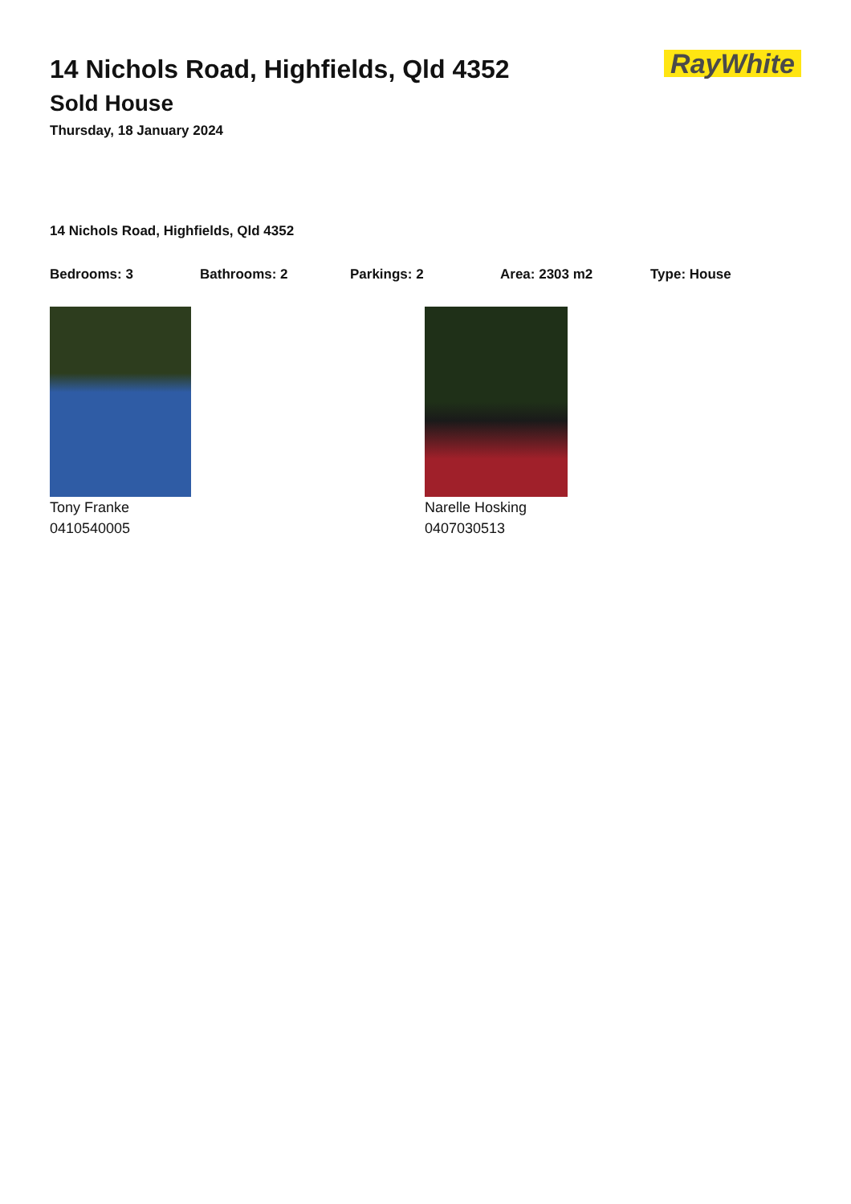14 Nichols Road, Highfields, Qld 4352
Sold House
Thursday, 18 January 2024
RayWhite
14 Nichols Road, Highfields, Qld 4352
Bedrooms: 3 Bathrooms: 2 Parkings: 2 Area: 2303 m2 Type: House
Tony Franke
0410540005
Narelle Hosking
0407030513